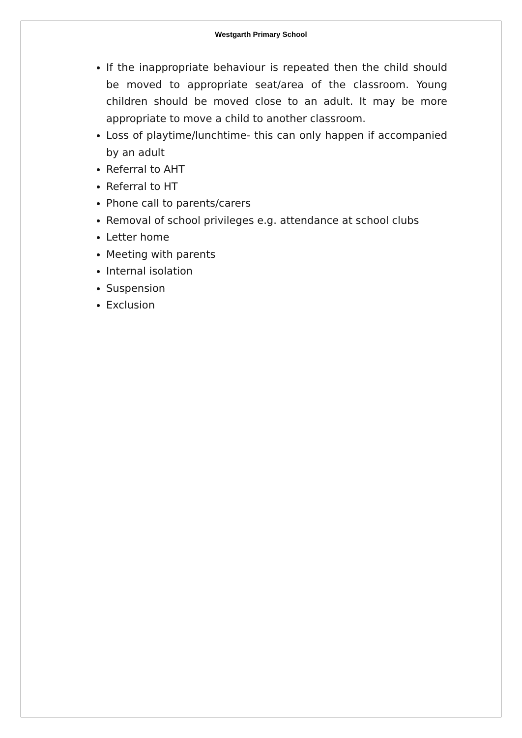Westgarth Primary School
If the inappropriate behaviour is repeated then the child should be moved to appropriate seat/area of the classroom. Young children should be moved close to an adult. It may be more appropriate to move a child to another classroom.
Loss of playtime/lunchtime- this can only happen if accompanied by an adult
Referral to AHT
Referral to HT
Phone call to parents/carers
Removal of school privileges e.g. attendance at school clubs
Letter home
Meeting with parents
Internal isolation
Suspension
Exclusion